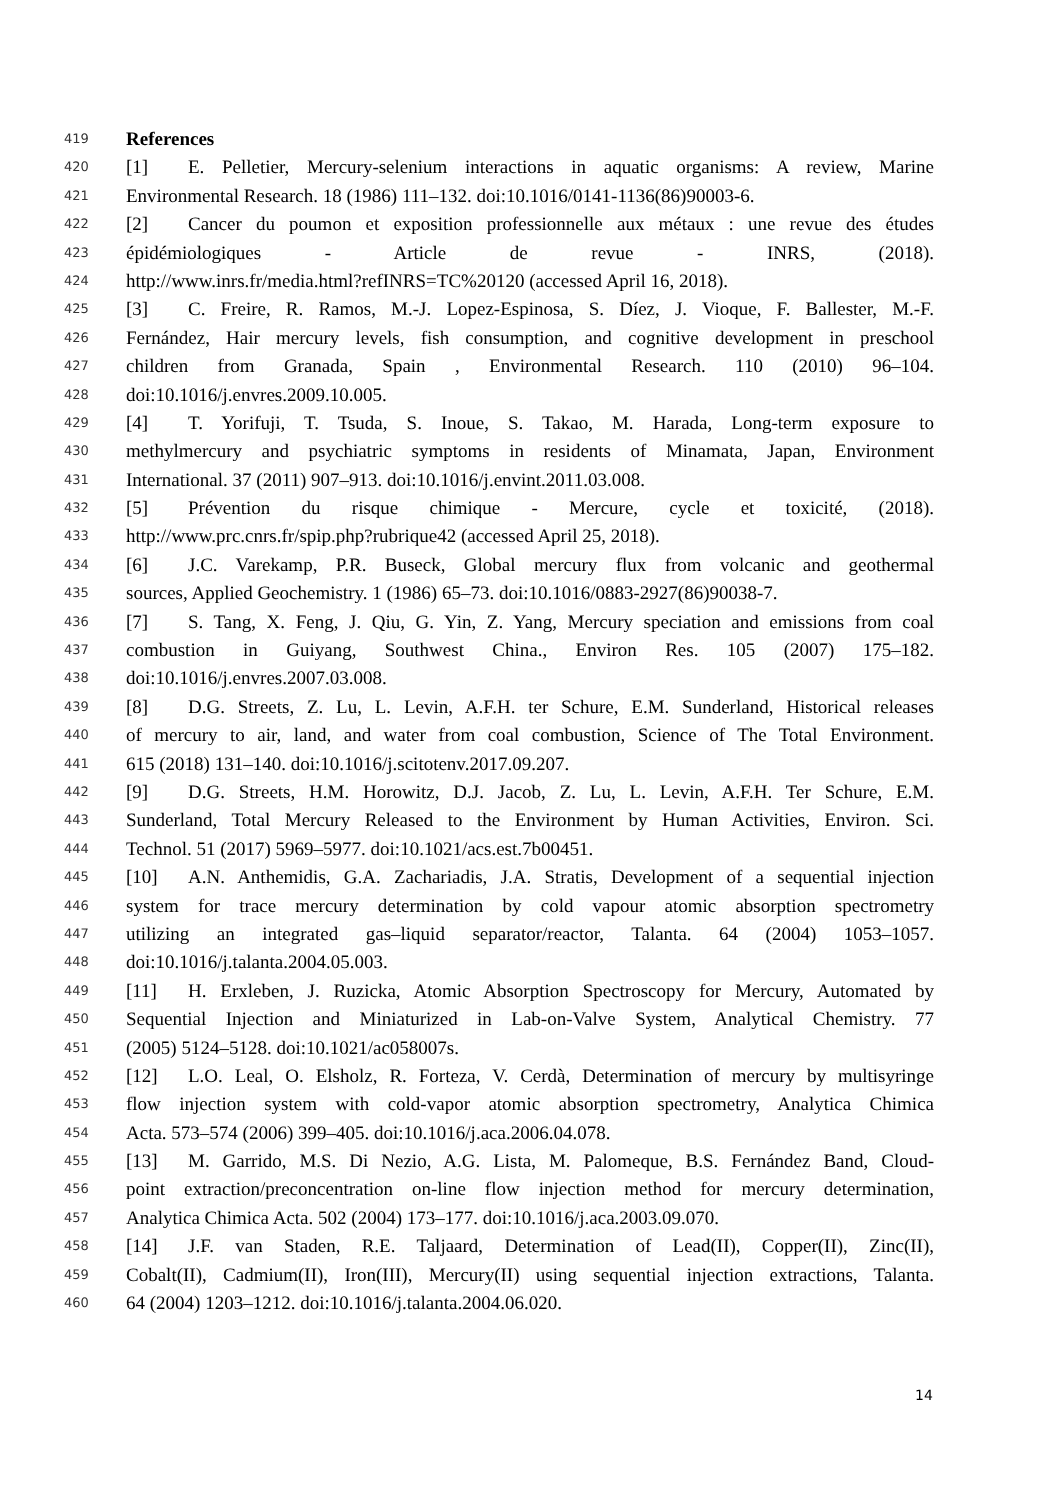419 References
420 [1] E. Pelletier, Mercury-selenium interactions in aquatic organisms: A review, Marine
421 Environmental Research. 18 (1986) 111–132. doi:10.1016/0141-1136(86)90003-6.
422 [2] Cancer du poumon et exposition professionnelle aux métaux : une revue des études
423 épidémiologiques - Article de revue - INRS, (2018).
424 http://www.inrs.fr/media.html?refINRS=TC%20120 (accessed April 16, 2018).
425 [3] C. Freire, R. Ramos, M.-J. Lopez-Espinosa, S. Díez, J. Vioque, F. Ballester, M.-F.
426 Fernández, Hair mercury levels, fish consumption, and cognitive development in preschool
427 children from Granada, Spain , Environmental Research. 110 (2010) 96–104.
428 doi:10.1016/j.envres.2009.10.005.
429 [4] T. Yorifuji, T. Tsuda, S. Inoue, S. Takao, M. Harada, Long-term exposure to
430 methylmercury and psychiatric symptoms in residents of Minamata, Japan, Environment
431 International. 37 (2011) 907–913. doi:10.1016/j.envint.2011.03.008.
432 [5] Prévention du risque chimique - Mercure, cycle et toxicité, (2018).
433 http://www.prc.cnrs.fr/spip.php?rubrique42 (accessed April 25, 2018).
434 [6] J.C. Varekamp, P.R. Buseck, Global mercury flux from volcanic and geothermal
435 sources, Applied Geochemistry. 1 (1986) 65–73. doi:10.1016/0883-2927(86)90038-7.
436 [7] S. Tang, X. Feng, J. Qiu, G. Yin, Z. Yang, Mercury speciation and emissions from coal
437 combustion in Guiyang, Southwest China., Environ Res. 105 (2007) 175–182.
438 doi:10.1016/j.envres.2007.03.008.
439 [8] D.G. Streets, Z. Lu, L. Levin, A.F.H. ter Schure, E.M. Sunderland, Historical releases
440 of mercury to air, land, and water from coal combustion, Science of The Total Environment.
441 615 (2018) 131–140. doi:10.1016/j.scitotenv.2017.09.207.
442 [9] D.G. Streets, H.M. Horowitz, D.J. Jacob, Z. Lu, L. Levin, A.F.H. Ter Schure, E.M.
443 Sunderland, Total Mercury Released to the Environment by Human Activities, Environ. Sci.
444 Technol. 51 (2017) 5969–5977. doi:10.1021/acs.est.7b00451.
445 [10] A.N. Anthemidis, G.A. Zachariadis, J.A. Stratis, Development of a sequential injection
446 system for trace mercury determination by cold vapour atomic absorption spectrometry
447 utilizing an integrated gas–liquid separator/reactor, Talanta. 64 (2004) 1053–1057.
448 doi:10.1016/j.talanta.2004.05.003.
449 [11] H. Erxleben, J. Ruzicka, Atomic Absorption Spectroscopy for Mercury, Automated by
450 Sequential Injection and Miniaturized in Lab-on-Valve System, Analytical Chemistry. 77
451 (2005) 5124–5128. doi:10.1021/ac058007s.
452 [12] L.O. Leal, O. Elsholz, R. Forteza, V. Cerdà, Determination of mercury by multisyringe
453 flow injection system with cold-vapor atomic absorption spectrometry, Analytica Chimica
454 Acta. 573–574 (2006) 399–405. doi:10.1016/j.aca.2006.04.078.
455 [13] M. Garrido, M.S. Di Nezio, A.G. Lista, M. Palomeque, B.S. Fernández Band, Cloud-
456 point extraction/preconcentration on-line flow injection method for mercury determination,
457 Analytica Chimica Acta. 502 (2004) 173–177. doi:10.1016/j.aca.2003.09.070.
458 [14] J.F. van Staden, R.E. Taljaard, Determination of Lead(II), Copper(II), Zinc(II),
459 Cobalt(II), Cadmium(II), Iron(III), Mercury(II) using sequential injection extractions, Talanta.
460 64 (2004) 1203–1212. doi:10.1016/j.talanta.2004.06.020.
14